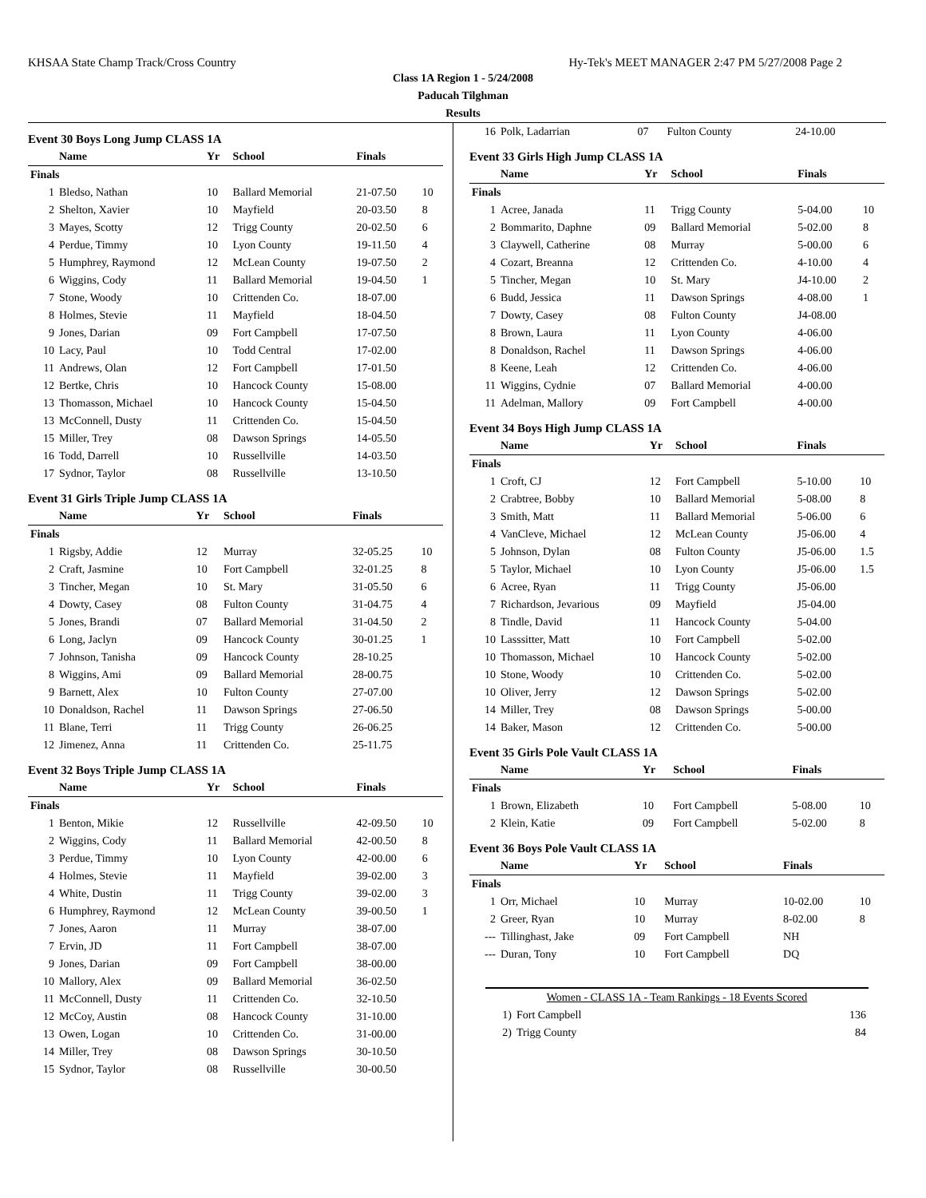KHSAA State Champ Track/Cross Country Hy-Tek's MEET MANAGER 2:47 PM 5/27/2008 Page 2
Class 1A Region 1 - 5/24/2008
Paducah Tilghman
Results
Event 30 Boys Long Jump CLASS 1A
| | Name | Yr | School | Finals | |
| --- | --- | --- | --- | --- | --- |
| Finals | | | | | |
| 1 | Bledso, Nathan | 10 | Ballard Memorial | 21-07.50 | 10 |
| 2 | Shelton, Xavier | 10 | Mayfield | 20-03.50 | 8 |
| 3 | Mayes, Scotty | 12 | Trigg County | 20-02.50 | 6 |
| 4 | Perdue, Timmy | 10 | Lyon County | 19-11.50 | 4 |
| 5 | Humphrey, Raymond | 12 | McLean County | 19-07.50 | 2 |
| 6 | Wiggins, Cody | 11 | Ballard Memorial | 19-04.50 | 1 |
| 7 | Stone, Woody | 10 | Crittenden Co. | 18-07.00 | |
| 8 | Holmes, Stevie | 11 | Mayfield | 18-04.50 | |
| 9 | Jones, Darian | 09 | Fort Campbell | 17-07.50 | |
| 10 | Lacy, Paul | 10 | Todd Central | 17-02.00 | |
| 11 | Andrews, Olan | 12 | Fort Campbell | 17-01.50 | |
| 12 | Bertke, Chris | 10 | Hancock County | 15-08.00 | |
| 13 | Thomasson, Michael | 10 | Hancock County | 15-04.50 | |
| 13 | McConnell, Dusty | 11 | Crittenden Co. | 15-04.50 | |
| 15 | Miller, Trey | 08 | Dawson Springs | 14-05.50 | |
| 16 | Todd, Darrell | 10 | Russellville | 14-03.50 | |
| 17 | Sydnor, Taylor | 08 | Russellville | 13-10.50 | |
Event 31 Girls Triple Jump CLASS 1A
| | Name | Yr | School | Finals | |
| --- | --- | --- | --- | --- | --- |
| Finals | | | | | |
| 1 | Rigsby, Addie | 12 | Murray | 32-05.25 | 10 |
| 2 | Craft, Jasmine | 10 | Fort Campbell | 32-01.25 | 8 |
| 3 | Tincher, Megan | 10 | St. Mary | 31-05.50 | 6 |
| 4 | Dowty, Casey | 08 | Fulton County | 31-04.75 | 4 |
| 5 | Jones, Brandi | 07 | Ballard Memorial | 31-04.50 | 2 |
| 6 | Long, Jaclyn | 09 | Hancock County | 30-01.25 | 1 |
| 7 | Johnson, Tanisha | 09 | Hancock County | 28-10.25 | |
| 8 | Wiggins, Ami | 09 | Ballard Memorial | 28-00.75 | |
| 9 | Barnett, Alex | 10 | Fulton County | 27-07.00 | |
| 10 | Donaldson, Rachel | 11 | Dawson Springs | 27-06.50 | |
| 11 | Blane, Terri | 11 | Trigg County | 26-06.25 | |
| 12 | Jimenez, Anna | 11 | Crittenden Co. | 25-11.75 | |
Event 32 Boys Triple Jump CLASS 1A
| | Name | Yr | School | Finals | |
| --- | --- | --- | --- | --- | --- |
| Finals | | | | | |
| 1 | Benton, Mikie | 12 | Russellville | 42-09.50 | 10 |
| 2 | Wiggins, Cody | 11 | Ballard Memorial | 42-00.50 | 8 |
| 3 | Perdue, Timmy | 10 | Lyon County | 42-00.00 | 6 |
| 4 | Holmes, Stevie | 11 | Mayfield | 39-02.00 | 3 |
| 4 | White, Dustin | 11 | Trigg County | 39-02.00 | 3 |
| 6 | Humphrey, Raymond | 12 | McLean County | 39-00.50 | 1 |
| 7 | Jones, Aaron | 11 | Murray | 38-07.00 | |
| 7 | Ervin, JD | 11 | Fort Campbell | 38-07.00 | |
| 9 | Jones, Darian | 09 | Fort Campbell | 38-00.00 | |
| 10 | Mallory, Alex | 09 | Ballard Memorial | 36-02.50 | |
| 11 | McConnell, Dusty | 11 | Crittenden Co. | 32-10.50 | |
| 12 | McCoy, Austin | 08 | Hancock County | 31-10.00 | |
| 13 | Owen, Logan | 10 | Crittenden Co. | 31-00.00 | |
| 14 | Miller, Trey | 08 | Dawson Springs | 30-10.50 | |
| 15 | Sydnor, Taylor | 08 | Russellville | 30-00.50 | |
| 16 | Polk, Ladarrian | 07 | Fulton County | 24-10.00 | |
Event 33 Girls High Jump CLASS 1A
| | Name | Yr | School | Finals | |
| --- | --- | --- | --- | --- | --- |
| Finals | | | | | |
| 1 | Acree, Janada | 11 | Trigg County | 5-04.00 | 10 |
| 2 | Bommarito, Daphne | 09 | Ballard Memorial | 5-02.00 | 8 |
| 3 | Claywell, Catherine | 08 | Murray | 5-00.00 | 6 |
| 4 | Cozart, Breanna | 12 | Crittenden Co. | 4-10.00 | 4 |
| 5 | Tincher, Megan | 10 | St. Mary | J4-10.00 | 2 |
| 6 | Budd, Jessica | 11 | Dawson Springs | 4-08.00 | 1 |
| 7 | Dowty, Casey | 08 | Fulton County | J4-08.00 | |
| 8 | Brown, Laura | 11 | Lyon County | 4-06.00 | |
| 8 | Donaldson, Rachel | 11 | Dawson Springs | 4-06.00 | |
| 8 | Keene, Leah | 12 | Crittenden Co. | 4-06.00 | |
| 11 | Wiggins, Cydnie | 07 | Ballard Memorial | 4-00.00 | |
| 11 | Adelman, Mallory | 09 | Fort Campbell | 4-00.00 | |
Event 34 Boys High Jump CLASS 1A
| | Name | Yr | School | Finals | |
| --- | --- | --- | --- | --- | --- |
| Finals | | | | | |
| 1 | Croft, CJ | 12 | Fort Campbell | 5-10.00 | 10 |
| 2 | Crabtree, Bobby | 10 | Ballard Memorial | 5-08.00 | 8 |
| 3 | Smith, Matt | 11 | Ballard Memorial | 5-06.00 | 6 |
| 4 | VanCleve, Michael | 12 | McLean County | J5-06.00 | 4 |
| 5 | Johnson, Dylan | 08 | Fulton County | J5-06.00 | 1.5 |
| 5 | Taylor, Michael | 10 | Lyon County | J5-06.00 | 1.5 |
| 6 | Acree, Ryan | 11 | Trigg County | J5-06.00 | |
| 7 | Richardson, Jevarious | 09 | Mayfield | J5-04.00 | |
| 8 | Tindle, David | 11 | Hancock County | 5-04.00 | |
| 10 | Lasssitter, Matt | 10 | Fort Campbell | 5-02.00 | |
| 10 | Thomasson, Michael | 10 | Hancock County | 5-02.00 | |
| 10 | Stone, Woody | 10 | Crittenden Co. | 5-02.00 | |
| 10 | Oliver, Jerry | 12 | Dawson Springs | 5-02.00 | |
| 14 | Miller, Trey | 08 | Dawson Springs | 5-00.00 | |
| 14 | Baker, Mason | 12 | Crittenden Co. | 5-00.00 | |
Event 35 Girls Pole Vault CLASS 1A
| | Name | Yr | School | Finals | |
| --- | --- | --- | --- | --- | --- |
| Finals | | | | | |
| 1 | Brown, Elizabeth | 10 | Fort Campbell | 5-08.00 | 10 |
| 2 | Klein, Katie | 09 | Fort Campbell | 5-02.00 | 8 |
Event 36 Boys Pole Vault CLASS 1A
| | Name | Yr | School | Finals | |
| --- | --- | --- | --- | --- | --- |
| Finals | | | | | |
| 1 | Orr, Michael | 10 | Murray | 10-02.00 | 10 |
| 2 | Greer, Ryan | 10 | Murray | 8-02.00 | 8 |
| --- | Tillinghast, Jake | 09 | Fort Campbell | NH | |
| --- | Duran, Tony | 10 | Fort Campbell | DQ | |
| Women - CLASS 1A - Team Rankings - 18 Events Scored | | |
| 1) | Fort Campbell | 136 |
| 2) | Trigg County | 84 |